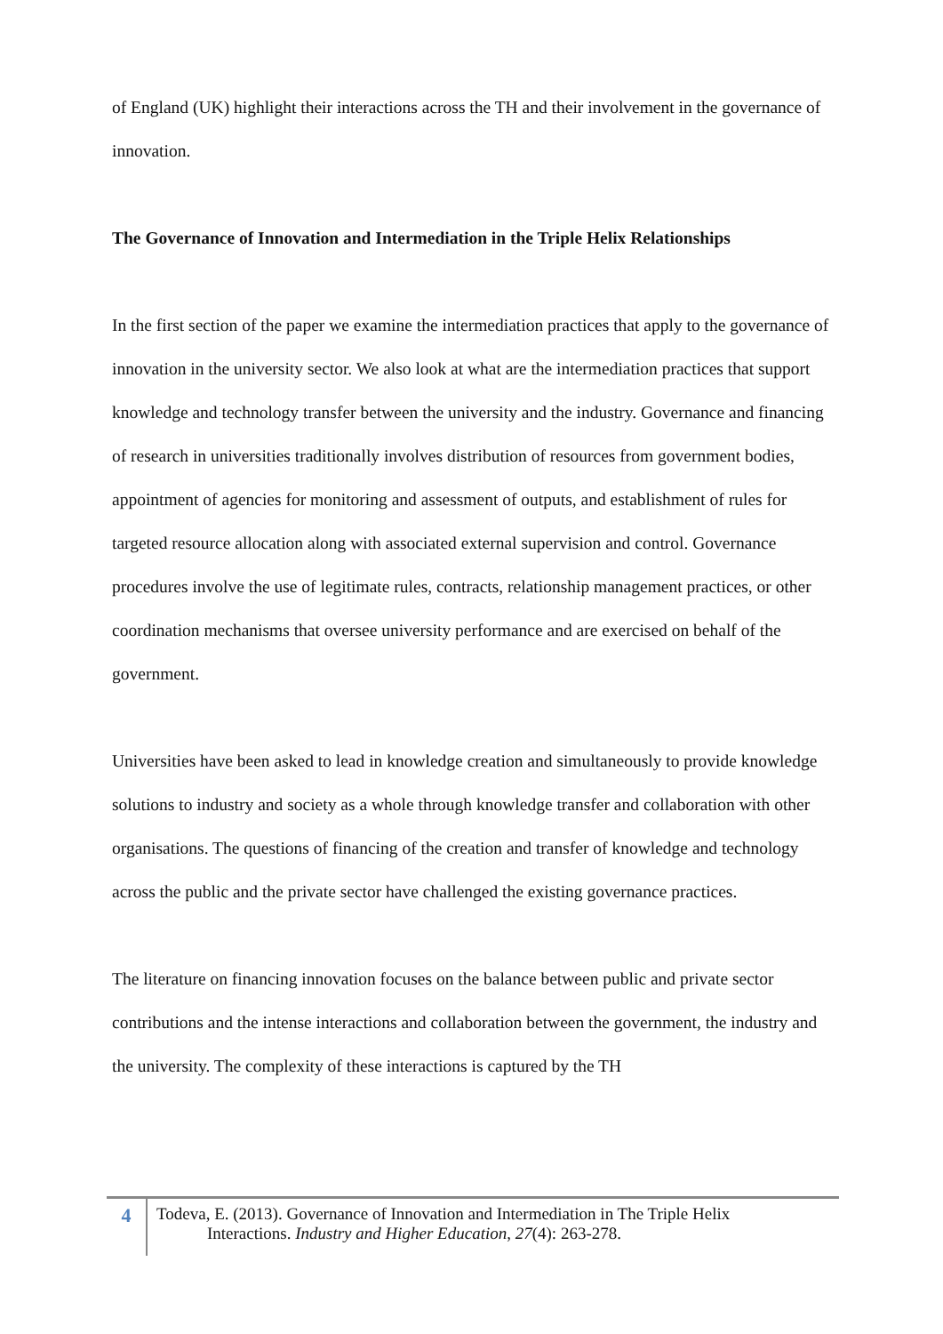of England (UK) highlight their interactions across the TH and their involvement in the governance of innovation.
The Governance of Innovation and Intermediation in the Triple Helix Relationships
In the first section of the paper we examine the intermediation practices that apply to the governance of innovation in the university sector. We also look at what are the intermediation practices that support knowledge and technology transfer between the university and the industry. Governance and financing of research in universities traditionally involves distribution of resources from government bodies, appointment of agencies for monitoring and assessment of outputs, and establishment of rules for targeted resource allocation along with associated external supervision and control. Governance procedures involve the use of legitimate rules, contracts, relationship management practices, or other coordination mechanisms that oversee university performance and are exercised on behalf of the government.
Universities have been asked to lead in knowledge creation and simultaneously to provide knowledge solutions to industry and society as a whole through knowledge transfer and collaboration with other organisations. The questions of financing of the creation and transfer of knowledge and technology across the public and the private sector have challenged the existing governance practices.
The literature on financing innovation focuses on the balance between public and private sector contributions and the intense interactions and collaboration between the government, the industry and the university. The complexity of these interactions is captured by the TH
4
Todeva, E. (2013). Governance of Innovation and Intermediation in The Triple Helix
Interactions. Industry and Higher Education, 27(4): 263-278.